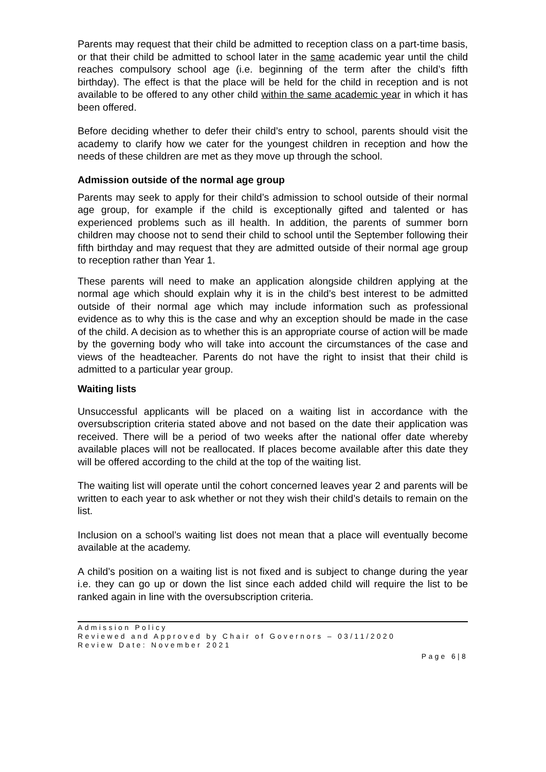Parents may request that their child be admitted to reception class on a part-time basis, or that their child be admitted to school later in the same academic year until the child reaches compulsory school age (i.e. beginning of the term after the child’s fifth birthday). The effect is that the place will be held for the child in reception and is not available to be offered to any other child within the same academic year in which it has been offered.
Before deciding whether to defer their child’s entry to school, parents should visit the academy to clarify how we cater for the youngest children in reception and how the needs of these children are met as they move up through the school.
Admission outside of the normal age group
Parents may seek to apply for their child’s admission to school outside of their normal age group, for example if the child is exceptionally gifted and talented or has experienced problems such as ill health. In addition, the parents of summer born children may choose not to send their child to school until the September following their fifth birthday and may request that they are admitted outside of their normal age group to reception rather than Year 1.
These parents will need to make an application alongside children applying at the normal age which should explain why it is in the child’s best interest to be admitted outside of their normal age which may include information such as professional evidence as to why this is the case and why an exception should be made in the case of the child. A decision as to whether this is an appropriate course of action will be made by the governing body who will take into account the circumstances of the case and views of the headteacher. Parents do not have the right to insist that their child is admitted to a particular year group.
Waiting lists
Unsuccessful applicants will be placed on a waiting list in accordance with the oversubscription criteria stated above and not based on the date their application was received. There will be a period of two weeks after the national offer date whereby available places will not be reallocated. If places become available after this date they will be offered according to the child at the top of the waiting list.
The waiting list will operate until the cohort concerned leaves year 2 and parents will be written to each year to ask whether or not they wish their child’s details to remain on the list.
Inclusion on a school’s waiting list does not mean that a place will eventually become available at the academy.
A child’s position on a waiting list is not fixed and is subject to change during the year i.e. they can go up or down the list since each added child will require the list to be ranked again in line with the oversubscription criteria.
Admission Policy
Reviewed and Approved by Chair of Governors – 03/11/2020
Review Date: November 2021
Page 6|8